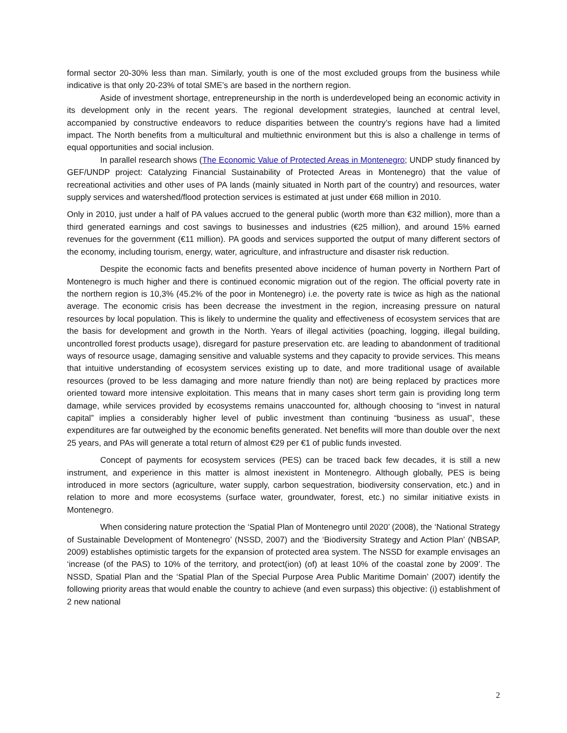formal sector 20-30% less than man. Similarly, youth is one of the most excluded groups from the business while indicative is that only 20-23% of total SME’s are based in the northern region.
Aside of investment shortage, entrepreneurship in the north is underdeveloped being an economic activity in its development only in the recent years. The regional development strategies, launched at central level, accompanied by constructive endeavors to reduce disparities between the country’s regions have had a limited impact. The North benefits from a multicultural and multiethnic environment but this is also a challenge in terms of equal opportunities and social inclusion.
In parallel research shows (The Economic Value of Protected Areas in Montenegro; UNDP study financed by GEF/UNDP project: Catalyzing Financial Sustainability of Protected Areas in Montenegro) that the value of recreational activities and other uses of PA lands (mainly situated in North part of the country) and resources, water supply services and watershed/flood protection services is estimated at just under €68 million in 2010.
Only in 2010, just under a half of PA values accrued to the general public (worth more than €32 million), more than a third generated earnings and cost savings to businesses and industries (€25 million), and around 15% earned revenues for the government (€11 million). PA goods and services supported the output of many different sectors of the economy, including tourism, energy, water, agriculture, and infrastructure and disaster risk reduction.
Despite the economic facts and benefits presented above incidence of human poverty in Northern Part of Montenegro is much higher and there is continued economic migration out of the region. The official poverty rate in the northern region is 10,3% (45.2% of the poor in Montenegro) i.e. the poverty rate is twice as high as the national average. The economic crisis has been decrease the investment in the region, increasing pressure on natural resources by local population. This is likely to undermine the quality and effectiveness of ecosystem services that are the basis for development and growth in the North. Years of illegal activities (poaching, logging, illegal building, uncontrolled forest products usage), disregard for pasture preservation etc. are leading to abandonment of traditional ways of resource usage, damaging sensitive and valuable systems and they capacity to provide services. This means that intuitive understanding of ecosystem services existing up to date, and more traditional usage of available resources (proved to be less damaging and more nature friendly than not) are being replaced by practices more oriented toward more intensive exploitation. This means that in many cases short term gain is providing long term damage, while services provided by ecosystems remains unaccounted for, although choosing to “invest in natural capital” implies a considerably higher level of public investment than continuing “business as usual”, these expenditures are far outweighed by the economic benefits generated. Net benefits will more than double over the next 25 years, and PAs will generate a total return of almost €29 per €1 of public funds invested.
Concept of payments for ecosystem services (PES) can be traced back few decades, it is still a new instrument, and experience in this matter is almost inexistent in Montenegro. Although globally, PES is being introduced in more sectors (agriculture, water supply, carbon sequestration, biodiversity conservation, etc.) and in relation to more and more ecosystems (surface water, groundwater, forest, etc.) no similar initiative exists in Montenegro.
When considering nature protection the ‘Spatial Plan of Montenegro until 2020’ (2008), the ‘National Strategy of Sustainable Development of Montenegro’ (NSSD, 2007) and the ‘Biodiversity Strategy and Action Plan’ (NBSAP, 2009) establishes optimistic targets for the expansion of protected area system. The NSSD for example envisages an ‘increase (of the PAS) to 10% of the territory, and protect(ion) (of) at least 10% of the coastal zone by 2009’. The NSSD, Spatial Plan and the ‘Spatial Plan of the Special Purpose Area Public Maritime Domain’ (2007) identify the following priority areas that would enable the country to achieve (and even surpass) this objective: (i) establishment of 2 new national
2